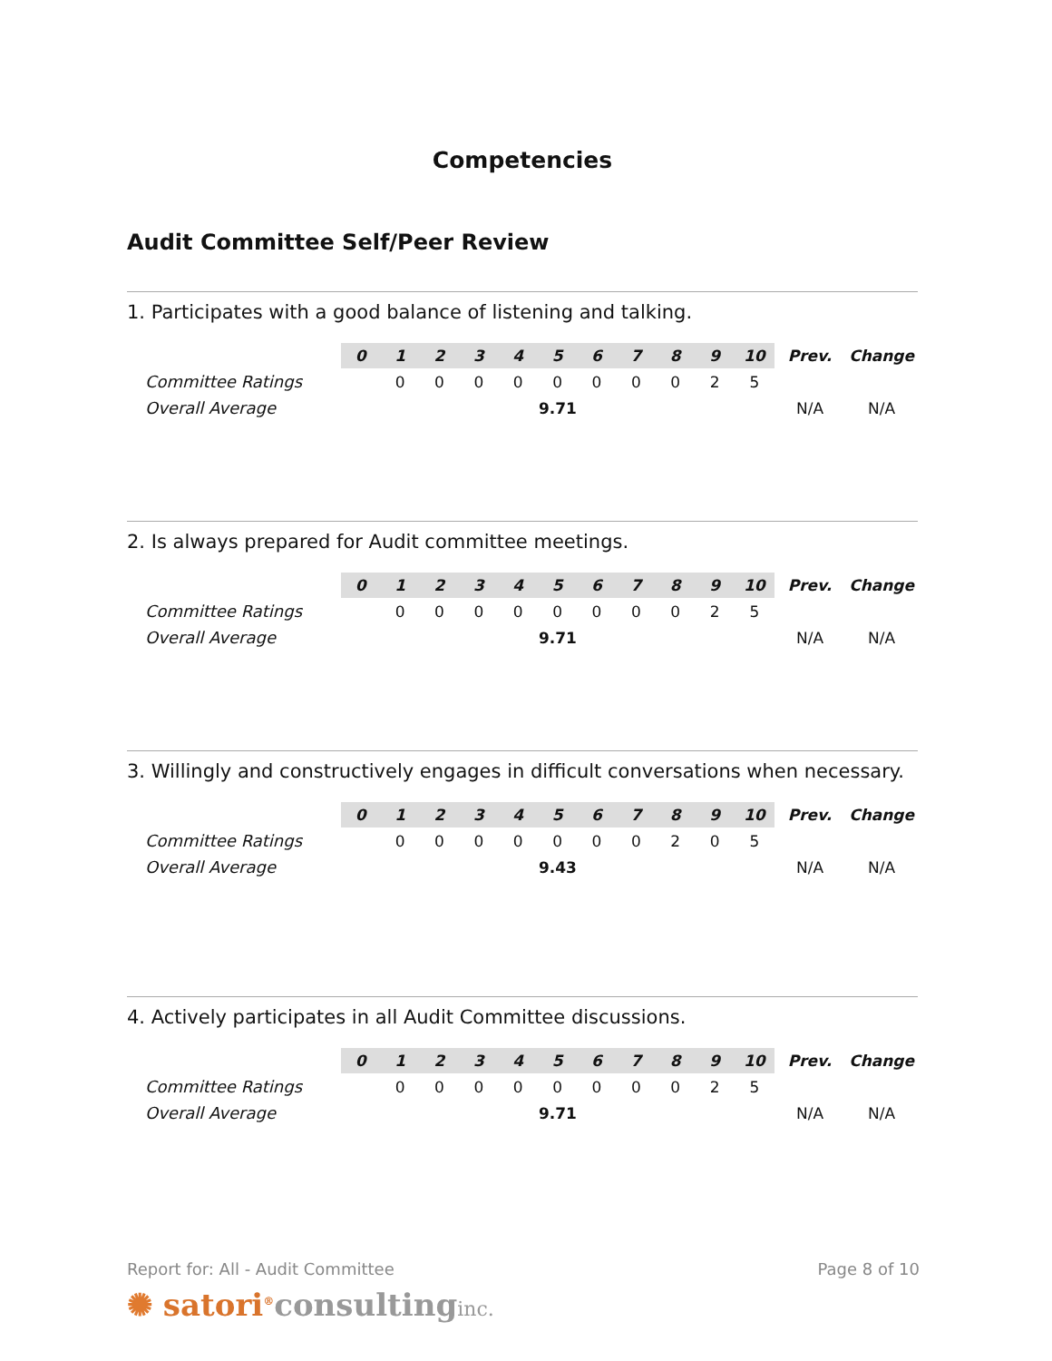Competencies
Audit Committee Self/Peer Review
1. Participates with a good balance of listening and talking.
| | 0 | 1 | 2 | 3 | 4 | 5 | 6 | 7 | 8 | 9 | 10 | Prev. | Change |
| Committee Ratings | | 0 | 0 | 0 | 0 | 0 | 0 | 0 | 0 | 2 | 5 | | |
| Overall Average | 9.71 | | | | | | | | | | | N/A | N/A |
2. Is always prepared for Audit committee meetings.
| | 0 | 1 | 2 | 3 | 4 | 5 | 6 | 7 | 8 | 9 | 10 | Prev. | Change |
| Committee Ratings | | 0 | 0 | 0 | 0 | 0 | 0 | 0 | 0 | 2 | 5 | | |
| Overall Average | 9.71 | | | | | | | | | | | N/A | N/A |
3. Willingly and constructively engages in difficult conversations when necessary.
| | 0 | 1 | 2 | 3 | 4 | 5 | 6 | 7 | 8 | 9 | 10 | Prev. | Change |
| Committee Ratings | | 0 | 0 | 0 | 0 | 0 | 0 | 0 | 2 | 0 | 5 | | |
| Overall Average | 9.43 | | | | | | | | | | | N/A | N/A |
4. Actively participates in all Audit Committee discussions.
| | 0 | 1 | 2 | 3 | 4 | 5 | 6 | 7 | 8 | 9 | 10 | Prev. | Change |
| Committee Ratings | | 0 | 0 | 0 | 0 | 0 | 0 | 0 | 0 | 2 | 5 | | |
| Overall Average | 9.71 | | | | | | | | | | | N/A | N/A |
Report for: All - Audit Committee Page 8 of 10
✺ satori<sup>®</sup>consulting inc.